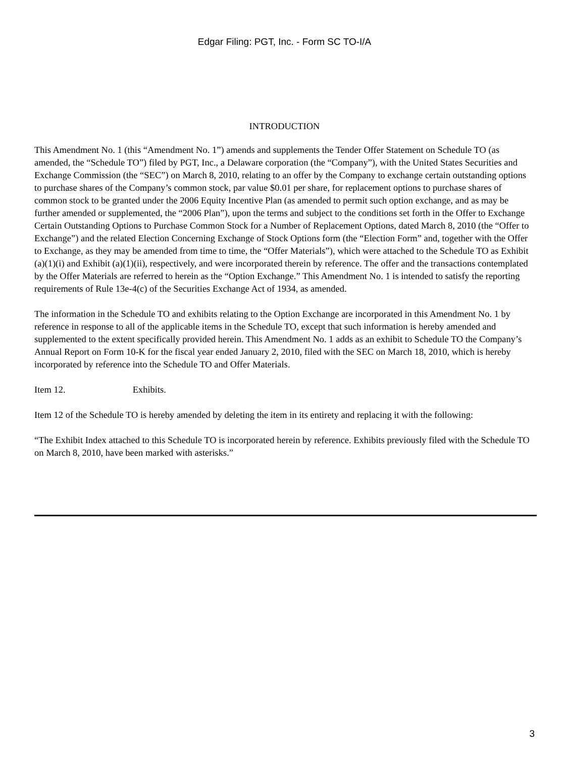Edgar Filing: PGT, Inc. - Form SC TO-I/A
INTRODUCTION
This Amendment No. 1 (this “Amendment No. 1”) amends and supplements the Tender Offer Statement on Schedule TO (as amended, the “Schedule TO”) filed by PGT, Inc., a Delaware corporation (the “Company”), with the United States Securities and Exchange Commission (the “SEC”) on March 8, 2010, relating to an offer by the Company to exchange certain outstanding options to purchase shares of the Company’s common stock, par value $0.01 per share, for replacement options to purchase shares of common stock to be granted under the 2006 Equity Incentive Plan (as amended to permit such option exchange, and as may be further amended or supplemented, the “2006 Plan”), upon the terms and subject to the conditions set forth in the Offer to Exchange Certain Outstanding Options to Purchase Common Stock for a Number of Replacement Options, dated March 8, 2010 (the “Offer to Exchange”) and the related Election Concerning Exchange of Stock Options form (the “Election Form” and, together with the Offer to Exchange, as they may be amended from time to time, the “Offer Materials”), which were attached to the Schedule TO as Exhibit (a)(1)(i) and Exhibit (a)(1)(ii), respectively, and were incorporated therein by reference. The offer and the transactions contemplated by the Offer Materials are referred to herein as the “Option Exchange.” This Amendment No. 1 is intended to satisfy the reporting requirements of Rule 13e-4(c) of the Securities Exchange Act of 1934, as amended.
The information in the Schedule TO and exhibits relating to the Option Exchange are incorporated in this Amendment No. 1 by reference in response to all of the applicable items in the Schedule TO, except that such information is hereby amended and supplemented to the extent specifically provided herein. This Amendment No. 1 adds as an exhibit to Schedule TO the Company’s Annual Report on Form 10-K for the fiscal year ended January 2, 2010, filed with the SEC on March 18, 2010, which is hereby incorporated by reference into the Schedule TO and Offer Materials.
Item 12. Exhibits.
Item 12 of the Schedule TO is hereby amended by deleting the item in its entirety and replacing it with the following:
“The Exhibit Index attached to this Schedule TO is incorporated herein by reference. Exhibits previously filed with the Schedule TO on March 8, 2010, have been marked with asterisks.”
3